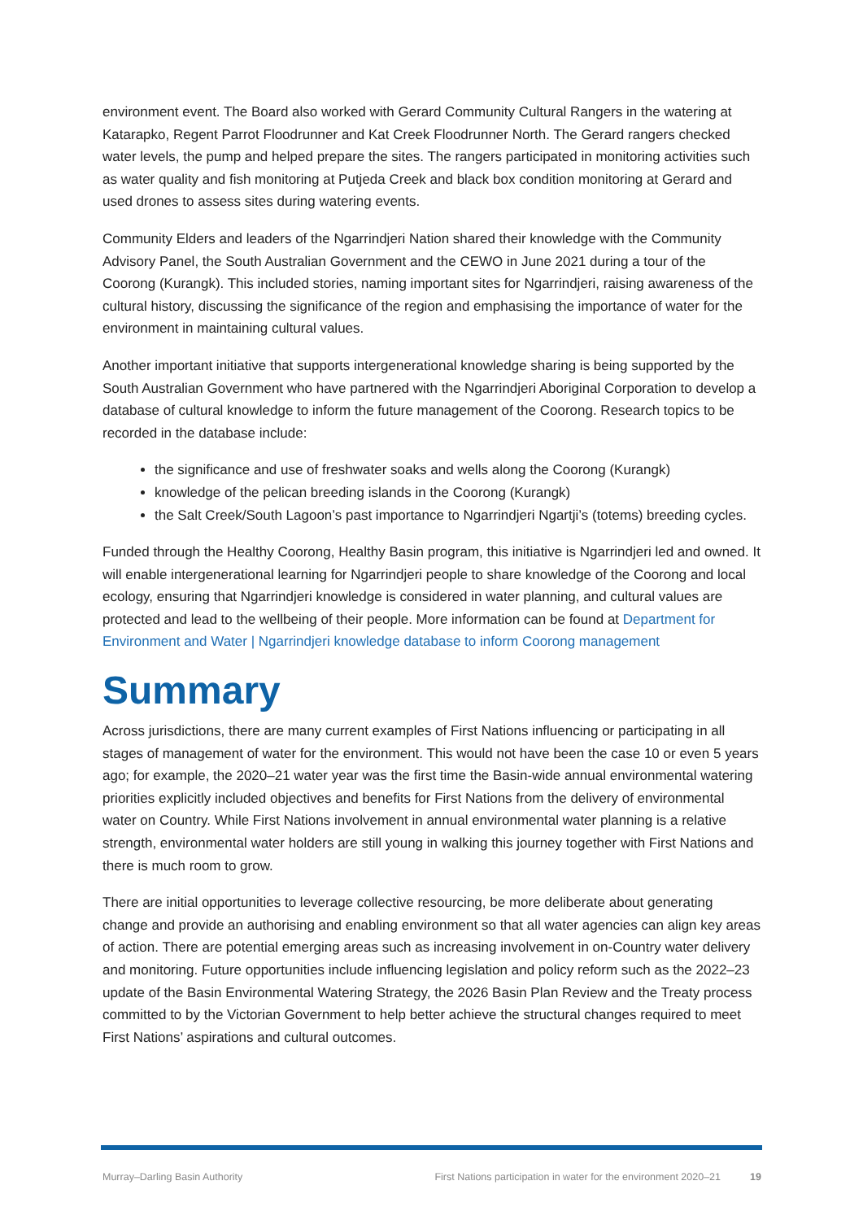environment event. The Board also worked with Gerard Community Cultural Rangers in the watering at Katarapko, Regent Parrot Floodrunner and Kat Creek Floodrunner North. The Gerard rangers checked water levels, the pump and helped prepare the sites. The rangers participated in monitoring activities such as water quality and fish monitoring at Putjeda Creek and black box condition monitoring at Gerard and used drones to assess sites during watering events.
Community Elders and leaders of the Ngarrindjeri Nation shared their knowledge with the Community Advisory Panel, the South Australian Government and the CEWO in June 2021 during a tour of the Coorong (Kurangk). This included stories, naming important sites for Ngarrindjeri, raising awareness of the cultural history, discussing the significance of the region and emphasising the importance of water for the environment in maintaining cultural values.
Another important initiative that supports intergenerational knowledge sharing is being supported by the South Australian Government who have partnered with the Ngarrindjeri Aboriginal Corporation to develop a database of cultural knowledge to inform the future management of the Coorong. Research topics to be recorded in the database include:
the significance and use of freshwater soaks and wells along the Coorong (Kurangk)
knowledge of the pelican breeding islands in the Coorong (Kurangk)
the Salt Creek/South Lagoon’s past importance to Ngarrindjeri Ngartji’s (totems) breeding cycles.
Funded through the Healthy Coorong, Healthy Basin program, this initiative is Ngarrindjeri led and owned. It will enable intergenerational learning for Ngarrindjeri people to share knowledge of the Coorong and local ecology, ensuring that Ngarrindjeri knowledge is considered in water planning, and cultural values are protected and lead to the wellbeing of their people. More information can be found at Department for Environment and Water | Ngarrindjeri knowledge database to inform Coorong management
Summary
Across jurisdictions, there are many current examples of First Nations influencing or participating in all stages of management of water for the environment. This would not have been the case 10 or even 5 years ago; for example, the 2020–21 water year was the first time the Basin-wide annual environmental watering priorities explicitly included objectives and benefits for First Nations from the delivery of environmental water on Country. While First Nations involvement in annual environmental water planning is a relative strength, environmental water holders are still young in walking this journey together with First Nations and there is much room to grow.
There are initial opportunities to leverage collective resourcing, be more deliberate about generating change and provide an authorising and enabling environment so that all water agencies can align key areas of action. There are potential emerging areas such as increasing involvement in on-Country water delivery and monitoring. Future opportunities include influencing legislation and policy reform such as the 2022–23 update of the Basin Environmental Watering Strategy, the 2026 Basin Plan Review and the Treaty process committed to by the Victorian Government to help better achieve the structural changes required to meet First Nations’ aspirations and cultural outcomes.
Murray–Darling Basin Authority First Nations participation in water for the environment 2020–21 19